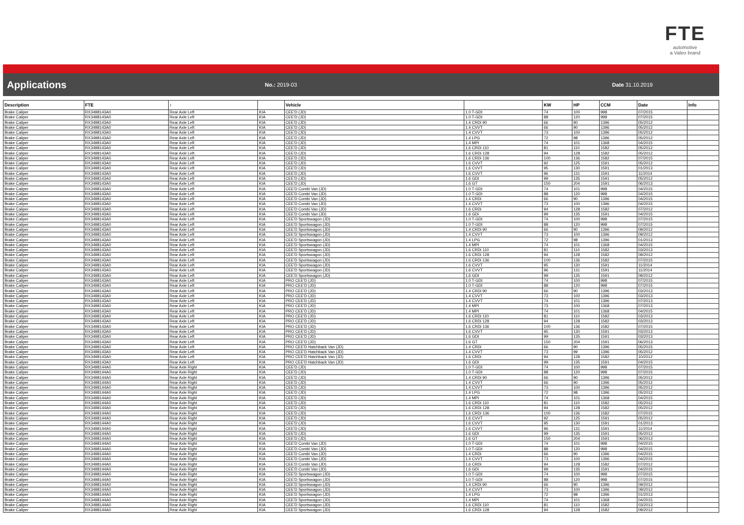FTE
automotive
a Valeo brand
Applications
No.: 2019-03 Date 31.10.2019
| Description | FTE | ↕ | | Vehicle | | KW | HP | CCM | Date | Info |
| --- | --- | --- | --- | --- | --- | --- | --- | --- | --- | --- |
| Brake Caliper | RX3498143A0 | Rear Axle Left | KIA | CEE'D (JD) | 1.0 T-GDI | 74 | 100 | 998 | 07/2015 | |
| Brake Caliper | RX3498143A0 | Rear Axle Left | KIA | CEE'D (JD) | 1.0 T-GDI | 88 | 120 | 998 | 07/2015 | |
| Brake Caliper | RX3498143A0 | Rear Axle Left | KIA | CEE'D (JD) | 1.4 CRDi 90 | 66 | 90 | 1396 | 05/2012 | |
| Brake Caliper | RX3498143A0 | Rear Axle Left | KIA | CEE'D (JD) | 1.4 CVVT | 66 | 90 | 1396 | 05/2012 | |
| Brake Caliper | RX3498143A0 | Rear Axle Left | KIA | CEE'D (JD) | 1.4 CVVT | 73 | 100 | 1396 | 05/2012 | |
| Brake Caliper | RX3498143A0 | Rear Axle Left | KIA | CEE'D (JD) | 1.4 LPG | 72 | 98 | 1396 | 05/2012 | |
| Brake Caliper | RX3498143A0 | Rear Axle Left | KIA | CEE'D (JD) | 1.4 MPI | 74 | 101 | 1368 | 04/2015 | |
| Brake Caliper | RX3498143A0 | Rear Axle Left | KIA | CEE'D (JD) | 1.6 CRDi 110 | 81 | 110 | 1582 | 05/2012 | |
| Brake Caliper | RX3498143A0 | Rear Axle Left | KIA | CEE'D (JD) | 1.6 CRDi 128 | 94 | 128 | 1582 | 05/2012 | |
| Brake Caliper | RX3498143A0 | Rear Axle Left | KIA | CEE'D (JD) | 1.6 CRDi 136 | 100 | 136 | 1582 | 07/2015 | |
| Brake Caliper | RX3498143A0 | Rear Axle Left | KIA | CEE'D (JD) | 1.6 CVVT | 92 | 125 | 1591 | 05/2012 | |
| Brake Caliper | RX3498143A0 | Rear Axle Left | KIA | CEE'D (JD) | 1.6 CVVT | 95 | 130 | 1591 | 01/2013 | |
| Brake Caliper | RX3498143A0 | Rear Axle Left | KIA | CEE'D (JD) | 1.6 CVVT | 96 | 131 | 1591 | 11/2014 | |
| Brake Caliper | RX3498143A0 | Rear Axle Left | KIA | CEE'D (JD) | 1.6 GDI | 99 | 135 | 1591 | 05/2012 | |
| Brake Caliper | RX3498143A0 | Rear Axle Left | KIA | CEE'D (JD) | 1.6 GT | 150 | 204 | 1591 | 06/2013 | |
| Brake Caliper | RX3498143A0 | Rear Axle Left | KIA | CEE'D Combi Van (JD) | 1.0 T-GDI | 74 | 101 | 998 | 04/2015 | |
| Brake Caliper | RX3498143A0 | Rear Axle Left | KIA | CEE'D Combi Van (JD) | 1.0 T-GDI | 88 | 120 | 998 | 04/2015 | |
| Brake Caliper | RX3498143A0 | Rear Axle Left | KIA | CEE'D Combi Van (JD) | 1.4 CRDi | 66 | 90 | 1396 | 04/2015 | |
| Brake Caliper | RX3498143A0 | Rear Axle Left | KIA | CEE'D Combi Van (JD) | 1.4 CVVT | 73 | 100 | 1396 | 04/2015 | |
| Brake Caliper | RX3498143A0 | Rear Axle Left | KIA | CEE'D Combi Van (JD) | 1.6 CRDi | 94 | 128 | 1582 | 07/2012 | |
| Brake Caliper | RX3498143A0 | Rear Axle Left | KIA | CEE'D Combi Van (JD) | 1.6 GDi | 99 | 135 | 1591 | 04/2015 | |
| Brake Caliper | RX3498143A0 | Rear Axle Left | KIA | CEE'D Sportswagon (JD) | 1.0 T-GDI | 74 | 100 | 998 | 07/2015 | |
| Brake Caliper | RX3498143A0 | Rear Axle Left | KIA | CEE'D Sportswagon (JD) | 1.0 T-GDI | 88 | 120 | 998 | 07/2015 | |
| Brake Caliper | RX3498143A0 | Rear Axle Left | KIA | CEE'D Sportswagon (JD) | 1.4 CRDi 90 | 66 | 90 | 1396 | 09/2012 | |
| Brake Caliper | RX3498143A0 | Rear Axle Left | KIA | CEE'D Sportswagon (JD) | 1.4 CVVT | 73 | 100 | 1396 | 09/2012 | |
| Brake Caliper | RX3498143A0 | Rear Axle Left | KIA | CEE'D Sportswagon (JD) | 1.4 LPG | 72 | 98 | 1396 | 01/2013 | |
| Brake Caliper | RX3498143A0 | Rear Axle Left | KIA | CEE'D Sportswagon (JD) | 1.4 MPI | 74 | 101 | 1368 | 04/2015 | |
| Brake Caliper | RX3498143A0 | Rear Axle Left | KIA | CEE'D Sportswagon (JD) | 1.6 CRDi 110 | 81 | 110 | 1582 | 03/2013 | |
| Brake Caliper | RX3498143A0 | Rear Axle Left | KIA | CEE'D Sportswagon (JD) | 1.6 CRDi 128 | 94 | 128 | 1582 | 09/2012 | |
| Brake Caliper | RX3498143A0 | Rear Axle Left | KIA | CEE'D Sportswagon (JD) | 1.6 CRDi 136 | 100 | 136 | 1582 | 07/2015 | |
| Brake Caliper | RX3498143A0 | Rear Axle Left | KIA | CEE'D Sportswagon (JD) | 1.6 CVVT | 95 | 130 | 1591 | 11/2014 | |
| Brake Caliper | RX3498143A0 | Rear Axle Left | KIA | CEE'D Sportswagon (JD) | 1.6 CVVT | 96 | 131 | 1591 | 11/2014 | |
| Brake Caliper | RX3498143A0 | Rear Axle Left | KIA | CEE'D Sportswagon (JD) | 1.6 GDI | 99 | 135 | 1591 | 09/2012 | |
| Brake Caliper | RX3498143A0 | Rear Axle Left | KIA | PRO CEE'D (JD) | 1.0 T-GDI | 74 | 100 | 998 | 07/2015 | |
| Brake Caliper | RX3498143A0 | Rear Axle Left | KIA | PRO CEE'D (JD) | 1.0 T-GDI | 88 | 120 | 998 | 07/2015 | |
| Brake Caliper | RX3498143A0 | Rear Axle Left | KIA | PRO CEE'D (JD) | 1.4 CRDi 90 | 66 | 90 | 1396 | 03/2013 | |
| Brake Caliper | RX3498143A0 | Rear Axle Left | KIA | PRO CEE'D (JD) | 1.4 CVVT | 73 | 100 | 1396 | 03/2013 | |
| Brake Caliper | RX3498143A0 | Rear Axle Left | KIA | PRO CEE'D (JD) | 1.4 CVVT | 74 | 101 | 1396 | 07/2013 | |
| Brake Caliper | RX3498143A0 | Rear Axle Left | KIA | PRO CEE'D (JD) | 1.4 MPI | 73 | 100 | 1368 | 07/2013 | |
| Brake Caliper | RX3498143A0 | Rear Axle Left | KIA | PRO CEE'D (JD) | 1.4 MPI | 74 | 101 | 1368 | 04/2015 | |
| Brake Caliper | RX3498143A0 | Rear Axle Left | KIA | PRO CEE'D (JD) | 1.6 CRDi 110 | 81 | 110 | 1582 | 03/2013 | |
| Brake Caliper | RX3498143A0 | Rear Axle Left | KIA | PRO CEE'D (JD) | 1.6 CRDi 128 | 94 | 128 | 1582 | 03/2013 | |
| Brake Caliper | RX3498143A0 | Rear Axle Left | KIA | PRO CEE'D (JD) | 1.6 CRDi 136 | 100 | 136 | 1582 | 07/2015 | |
| Brake Caliper | RX3498143A0 | Rear Axle Left | KIA | PRO CEE'D (JD) | 1.6 CVVT | 95 | 130 | 1591 | 03/2013 | |
| Brake Caliper | RX3498143A0 | Rear Axle Left | KIA | PRO CEE'D (JD) | 1.6 GDI | 99 | 135 | 1591 | 03/2013 | |
| Brake Caliper | RX3498143A0 | Rear Axle Left | KIA | PRO CEE'D (JD) | 1.6 GT | 150 | 204 | 1591 | 06/2013 | |
| Brake Caliper | RX3498143A0 | Rear Axle Left | KIA | PRO CEE'D Hatchback Van (JD) | 1.4 CRDi | 66 | 90 | 1396 | 05/2015 | |
| Brake Caliper | RX3498143A0 | Rear Axle Left | KIA | PRO CEE'D Hatchback Van (JD) | 1.4 CVVT | 73 | 99 | 1396 | 05/2012 | |
| Brake Caliper | RX3498143A0 | Rear Axle Left | KIA | PRO CEE'D Hatchback Van (JD) | 1.6 CRDi | 94 | 128 | 1582 | 10/2012 | |
| Brake Caliper | RX3498143A0 | Rear Axle Left | KIA | PRO CEE'D Hatchback Van (JD) | 1.6 GDI | 99 | 135 | 1591 | 04/2015 | |
| Brake Caliper | RX3498144A0 | Rear Axle Right | KIA | CEE'D (JD) | 1.0 T-GDI | 74 | 100 | 998 | 07/2015 | |
| Brake Caliper | RX3498144A0 | Rear Axle Right | KIA | CEE'D (JD) | 1.0 T-GDI | 88 | 120 | 998 | 07/2015 | |
| Brake Caliper | RX3498144A0 | Rear Axle Right | KIA | CEE'D (JD) | 1.4 CRDi 90 | 66 | 90 | 1396 | 05/2012 | |
| Brake Caliper | RX3498144A0 | Rear Axle Right | KIA | CEE'D (JD) | 1.4 CVVT | 66 | 90 | 1396 | 05/2012 | |
| Brake Caliper | RX3498144A0 | Rear Axle Right | KIA | CEE'D (JD) | 1.4 CVVT | 73 | 100 | 1396 | 05/2012 | |
| Brake Caliper | RX3498144A0 | Rear Axle Right | KIA | CEE'D (JD) | 1.4 LPG | 72 | 98 | 1396 | 05/2012 | |
| Brake Caliper | RX3498144A0 | Rear Axle Right | KIA | CEE'D (JD) | 1.4 MPI | 74 | 101 | 1368 | 04/2015 | |
| Brake Caliper | RX3498144A0 | Rear Axle Right | KIA | CEE'D (JD) | 1.6 CRDi 110 | 81 | 110 | 1582 | 05/2012 | |
| Brake Caliper | RX3498144A0 | Rear Axle Right | KIA | CEE'D (JD) | 1.6 CRDi 128 | 94 | 128 | 1582 | 05/2012 | |
| Brake Caliper | RX3498144A0 | Rear Axle Right | KIA | CEE'D (JD) | 1.6 CRDi 136 | 100 | 136 | 1582 | 07/2015 | |
| Brake Caliper | RX3498144A0 | Rear Axle Right | KIA | CEE'D (JD) | 1.6 CVVT | 92 | 125 | 1591 | 05/2012 | |
| Brake Caliper | RX3498144A0 | Rear Axle Right | KIA | CEE'D (JD) | 1.6 CVVT | 95 | 130 | 1591 | 01/2013 | |
| Brake Caliper | RX3498144A0 | Rear Axle Right | KIA | CEE'D (JD) | 1.6 CVVT | 96 | 131 | 1591 | 11/2014 | |
| Brake Caliper | RX3498144A0 | Rear Axle Right | KIA | CEE'D (JD) | 1.6 GDI | 99 | 135 | 1591 | 05/2012 | |
| Brake Caliper | RX3498144A0 | Rear Axle Right | KIA | CEE'D (JD) | 1.6 GT | 150 | 204 | 1591 | 06/2013 | |
| Brake Caliper | RX3498144A0 | Rear Axle Right | KIA | CEE'D Combi Van (JD) | 1.0 T-GDI | 74 | 101 | 998 | 04/2015 | |
| Brake Caliper | RX3498144A0 | Rear Axle Right | KIA | CEE'D Combi Van (JD) | 1.0 T-GDI | 88 | 120 | 998 | 04/2015 | |
| Brake Caliper | RX3498144A0 | Rear Axle Right | KIA | CEE'D Combi Van (JD) | 1.4 CRDi | 66 | 90 | 1396 | 04/2015 | |
| Brake Caliper | RX3498144A0 | Rear Axle Right | KIA | CEE'D Combi Van (JD) | 1.4 CVVT | 73 | 100 | 1396 | 04/2015 | |
| Brake Caliper | RX3498144A0 | Rear Axle Right | KIA | CEE'D Combi Van (JD) | 1.6 CRDi | 94 | 128 | 1582 | 07/2012 | |
| Brake Caliper | RX3498144A0 | Rear Axle Right | KIA | CEE'D Combi Van (JD) | 1.6 GDi | 99 | 135 | 1591 | 04/2015 | |
| Brake Caliper | RX3498144A0 | Rear Axle Right | KIA | CEE'D Sportswagon (JD) | 1.0 T-GDI | 74 | 100 | 998 | 07/2015 | |
| Brake Caliper | RX3498144A0 | Rear Axle Right | KIA | CEE'D Sportswagon (JD) | 1.0 T-GDI | 88 | 120 | 998 | 07/2015 | |
| Brake Caliper | RX3498144A0 | Rear Axle Right | KIA | CEE'D Sportswagon (JD) | 1.4 CRDi 90 | 66 | 90 | 1396 | 09/2012 | |
| Brake Caliper | RX3498144A0 | Rear Axle Right | KIA | CEE'D Sportswagon (JD) | 1.4 CVVT | 73 | 100 | 1396 | 09/2012 | |
| Brake Caliper | RX3498144A0 | Rear Axle Right | KIA | CEE'D Sportswagon (JD) | 1.4 LPG | 72 | 98 | 1396 | 01/2013 | |
| Brake Caliper | RX3498144A0 | Rear Axle Right | KIA | CEE'D Sportswagon (JD) | 1.4 MPI | 74 | 101 | 1368 | 04/2015 | |
| Brake Caliper | RX3498144A0 | Rear Axle Right | KIA | CEE'D Sportswagon (JD) | 1.6 CRDi 110 | 81 | 110 | 1582 | 03/2013 | |
| Brake Caliper | RX3498144A0 | Rear Axle Right | KIA | CEE'D Sportswagon (JD) | 1.6 CRDi 128 | 94 | 128 | 1582 | 09/2012 | |